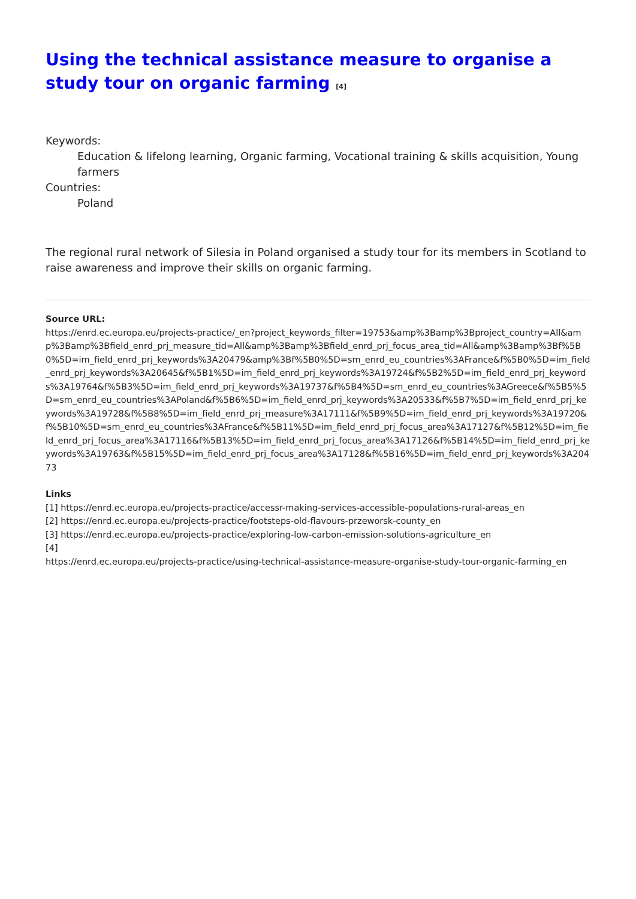Using the technical assistance measure to organise a study tour on organic farming <sup>[4]</sup>
Keywords:
Education & lifelong learning, Organic farming, Vocational training & skills acquisition, Young farmers
Countries:
Poland
The regional rural network of Silesia in Poland organised a study tour for its members in Scotland to raise awareness and improve their skills on organic farming.
Source URL:
https://enrd.ec.europa.eu/projects-practice/_en?project_keywords_filter=19753&amp%3Bamp%3Bproject_country=All&amp%3Bamp%3Bfield_enrd_prj_measure_tid=All&amp%3Bamp%3Bfield_enrd_prj_focus_area_tid=All&amp%3Bamp%3Bf%5B0%5D=im_field_enrd_prj_keywords%3A20479&amp%3Bf%5B0%5D=sm_enrd_eu_countries%3AFrance&f%5B0%5D=im_field_enrd_prj_keywords%3A20645&f%5B1%5D=im_field_enrd_prj_keywords%3A19724&f%5B2%5D=im_field_enrd_prj_keywords%3A19764&f%5B3%5D=im_field_enrd_prj_keywords%3A19737&f%5B4%5D=sm_enrd_eu_countries%3AGreece&f%5B5%5D=sm_enrd_eu_countries%3APoland&f%5B6%5D=im_field_enrd_prj_keywords%3A20533&f%5B7%5D=im_field_enrd_prj_keywords%3A19728&f%5B8%5D=im_field_enrd_prj_measure%3A17111&f%5B9%5D=im_field_enrd_prj_keywords%3A19720&f%5B10%5D=sm_enrd_eu_countries%3AFrance&f%5B11%5D=im_field_enrd_prj_focus_area%3A17127&f%5B12%5D=im_field_enrd_prj_focus_area%3A17116&f%5B13%5D=im_field_enrd_prj_focus_area%3A17126&f%5B14%5D=im_field_enrd_prj_keywords%3A19763&f%5B15%5D=im_field_enrd_prj_focus_area%3A17128&f%5B16%5D=im_field_enrd_prj_keywords%3A20473
Links
[1] https://enrd.ec.europa.eu/projects-practice/accessr-making-services-accessible-populations-rural-areas_en
[2] https://enrd.ec.europa.eu/projects-practice/footsteps-old-flavours-przeworsk-county_en
[3] https://enrd.ec.europa.eu/projects-practice/exploring-low-carbon-emission-solutions-agriculture_en
[4]
https://enrd.ec.europa.eu/projects-practice/using-technical-assistance-measure-organise-study-tour-organic-farming_en